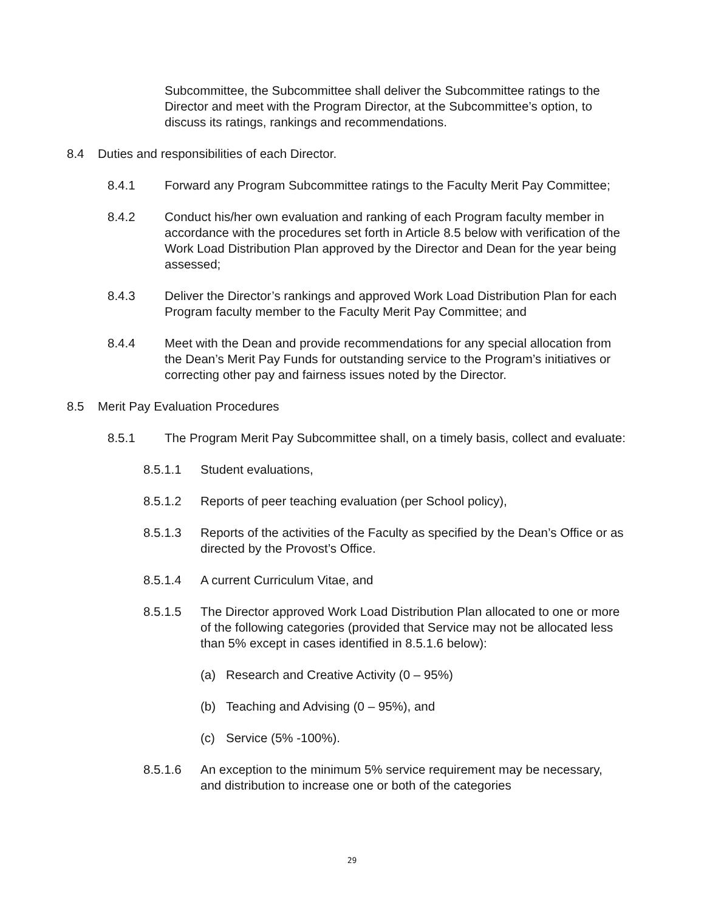Subcommittee, the Subcommittee shall deliver the Subcommittee ratings to the Director and meet with the Program Director, at the Subcommittee’s option, to discuss its ratings, rankings and recommendations.
8.4 Duties and responsibilities of each Director.
8.4.1 Forward any Program Subcommittee ratings to the Faculty Merit Pay Committee;
8.4.2 Conduct his/her own evaluation and ranking of each Program faculty member in accordance with the procedures set forth in Article 8.5 below with verification of the Work Load Distribution Plan approved by the Director and Dean for the year being assessed;
8.4.3 Deliver the Director’s rankings and approved Work Load Distribution Plan for each Program faculty member to the Faculty Merit Pay Committee; and
8.4.4 Meet with the Dean and provide recommendations for any special allocation from the Dean’s Merit Pay Funds for outstanding service to the Program’s initiatives or correcting other pay and fairness issues noted by the Director.
8.5 Merit Pay Evaluation Procedures
8.5.1 The Program Merit Pay Subcommittee shall, on a timely basis, collect and evaluate:
8.5.1.1 Student evaluations,
8.5.1.2 Reports of peer teaching evaluation (per School policy),
8.5.1.3 Reports of the activities of the Faculty as specified by the Dean’s Office or as directed by the Provost’s Office.
8.5.1.4 A current Curriculum Vitae, and
8.5.1.5 The Director approved Work Load Distribution Plan allocated to one or more of the following categories (provided that Service may not be allocated less than 5% except in cases identified in 8.5.1.6 below):
(a) Research and Creative Activity (0 – 95%)
(b) Teaching and Advising (0 – 95%), and
(c) Service (5% -100%).
8.5.1.6 An exception to the minimum 5% service requirement may be necessary, and distribution to increase one or both of the categories
29